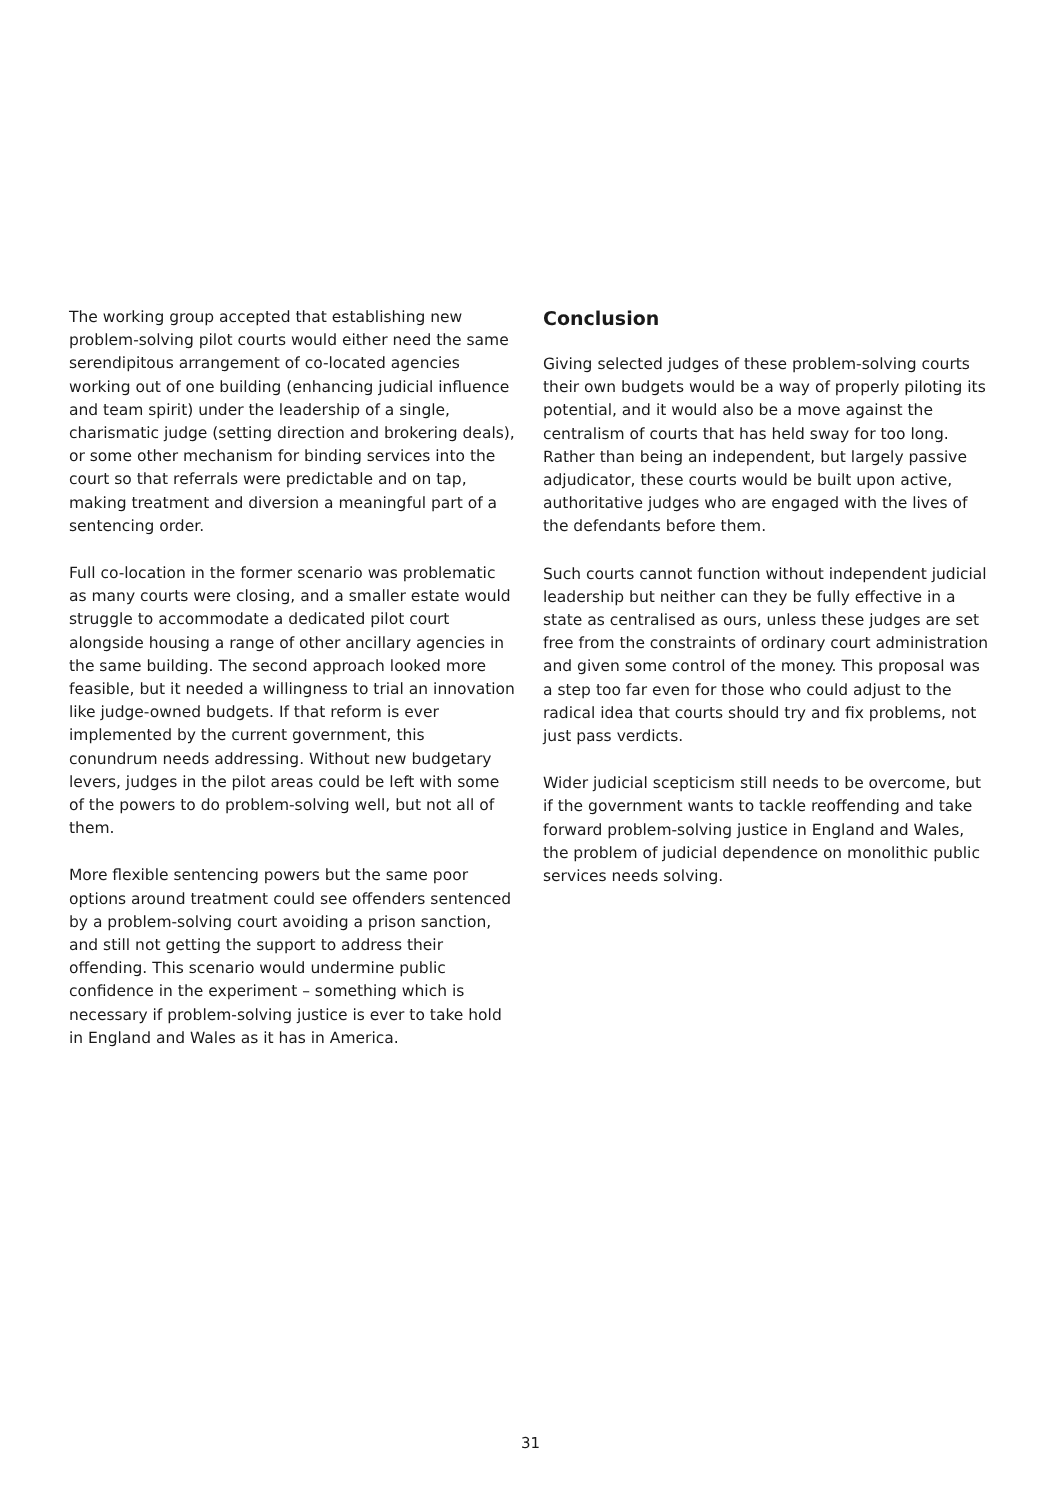The working group accepted that establishing new problem-solving pilot courts would either need the same serendipitous arrangement of co-located agencies working out of one building (enhancing judicial influence and team spirit) under the leadership of a single, charismatic judge (setting direction and brokering deals), or some other mechanism for binding services into the court so that referrals were predictable and on tap, making treatment and diversion a meaningful part of a sentencing order.
Full co-location in the former scenario was problematic as many courts were closing, and a smaller estate would struggle to accommodate a dedicated pilot court alongside housing a range of other ancillary agencies in the same building. The second approach looked more feasible, but it needed a willingness to trial an innovation like judge-owned budgets. If that reform is ever implemented by the current government, this conundrum needs addressing. Without new budgetary levers, judges in the pilot areas could be left with some of the powers to do problem-solving well, but not all of them.
More flexible sentencing powers but the same poor options around treatment could see offenders sentenced by a problem-solving court avoiding a prison sanction, and still not getting the support to address their offending. This scenario would undermine public confidence in the experiment – something which is necessary if problem-solving justice is ever to take hold in England and Wales as it has in America.
Conclusion
Giving selected judges of these problem-solving courts their own budgets would be a way of properly piloting its potential, and it would also be a move against the centralism of courts that has held sway for too long. Rather than being an independent, but largely passive adjudicator, these courts would be built upon active, authoritative judges who are engaged with the lives of the defendants before them.
Such courts cannot function without independent judicial leadership but neither can they be fully effective in a state as centralised as ours, unless these judges are set free from the constraints of ordinary court administration and given some control of the money. This proposal was a step too far even for those who could adjust to the radical idea that courts should try and fix problems, not just pass verdicts.
Wider judicial scepticism still needs to be overcome, but if the government wants to tackle reoffending and take forward problem-solving justice in England and Wales, the problem of judicial dependence on monolithic public services needs solving.
31